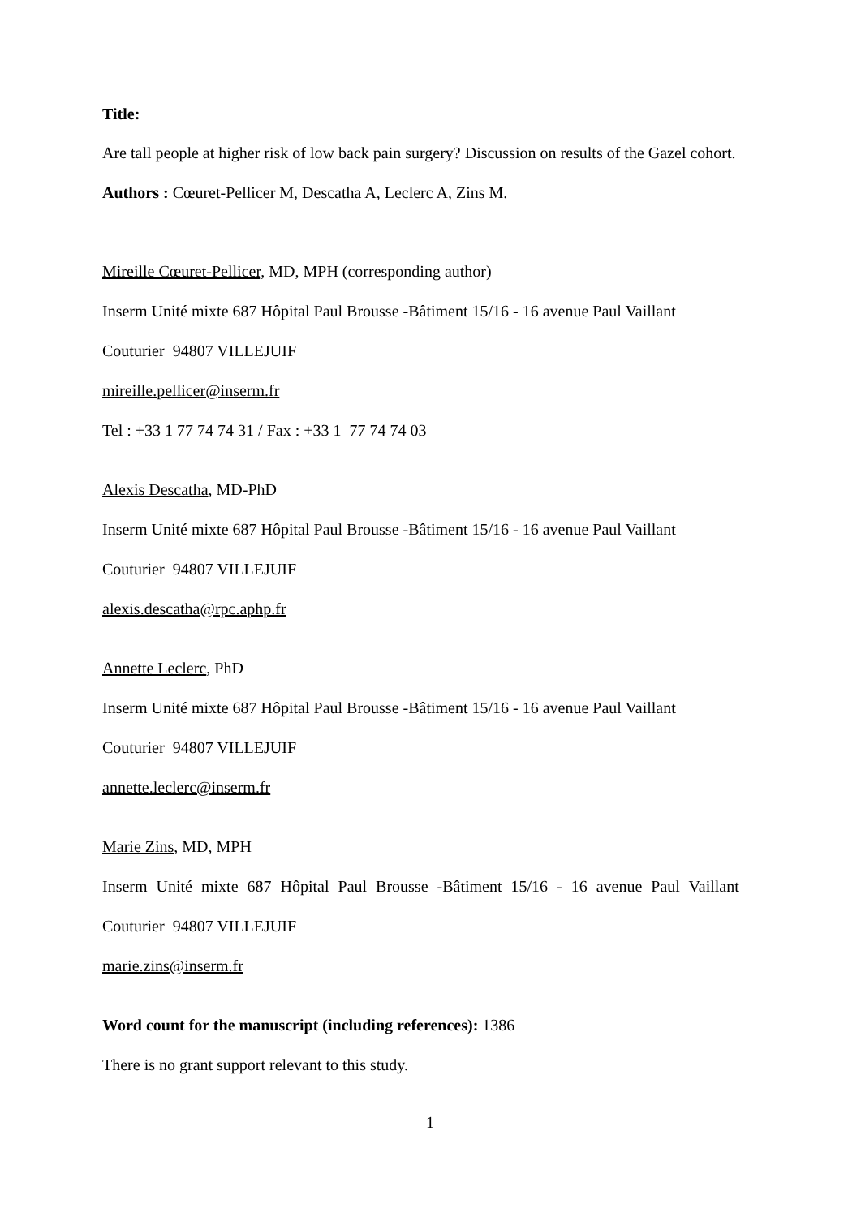Title:
Are tall people at higher risk of low back pain surgery? Discussion on results of the Gazel cohort.
Authors : Cœuret-Pellicer M, Descatha A, Leclerc A, Zins M.
Mireille Cœuret-Pellicer, MD, MPH (corresponding author)
Inserm Unité mixte 687 Hôpital Paul Brousse -Bâtiment 15/16 - 16 avenue Paul Vaillant
Couturier 94807 VILLEJUIF
mireille.pellicer@inserm.fr
Tel : +33 1 77 74 74 31 / Fax : +33 1 77 74 74 03
Alexis Descatha, MD-PhD
Inserm Unité mixte 687 Hôpital Paul Brousse -Bâtiment 15/16 - 16 avenue Paul Vaillant
Couturier 94807 VILLEJUIF
alexis.descatha@rpc.aphp.fr
Annette Leclerc, PhD
Inserm Unité mixte 687 Hôpital Paul Brousse -Bâtiment 15/16 - 16 avenue Paul Vaillant
Couturier 94807 VILLEJUIF
annette.leclerc@inserm.fr
Marie Zins, MD, MPH
Inserm Unité mixte 687 Hôpital Paul Brousse -Bâtiment 15/16 - 16 avenue Paul Vaillant
Couturier 94807 VILLEJUIF
marie.zins@inserm.fr
Word count for the manuscript (including references): 1386
There is no grant support relevant to this study.
1